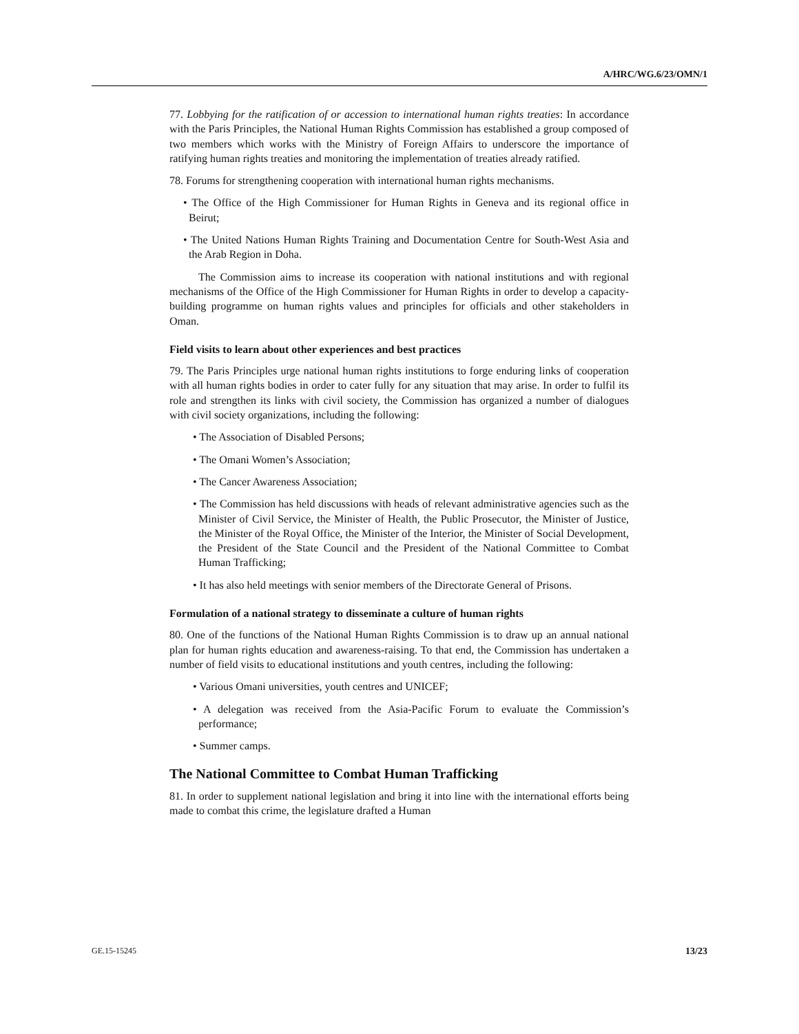A/HRC/WG.6/23/OMN/1
77. Lobbying for the ratification of or accession to international human rights treaties: In accordance with the Paris Principles, the National Human Rights Commission has established a group composed of two members which works with the Ministry of Foreign Affairs to underscore the importance of ratifying human rights treaties and monitoring the implementation of treaties already ratified.
78. Forums for strengthening cooperation with international human rights mechanisms.
• The Office of the High Commissioner for Human Rights in Geneva and its regional office in Beirut;
• The United Nations Human Rights Training and Documentation Centre for South-West Asia and the Arab Region in Doha.
The Commission aims to increase its cooperation with national institutions and with regional mechanisms of the Office of the High Commissioner for Human Rights in order to develop a capacity-building programme on human rights values and principles for officials and other stakeholders in Oman.
Field visits to learn about other experiences and best practices
79. The Paris Principles urge national human rights institutions to forge enduring links of cooperation with all human rights bodies in order to cater fully for any situation that may arise. In order to fulfil its role and strengthen its links with civil society, the Commission has organized a number of dialogues with civil society organizations, including the following:
• The Association of Disabled Persons;
• The Omani Women’s Association;
• The Cancer Awareness Association;
• The Commission has held discussions with heads of relevant administrative agencies such as the Minister of Civil Service, the Minister of Health, the Public Prosecutor, the Minister of Justice, the Minister of the Royal Office, the Minister of the Interior, the Minister of Social Development, the President of the State Council and the President of the National Committee to Combat Human Trafficking;
• It has also held meetings with senior members of the Directorate General of Prisons.
Formulation of a national strategy to disseminate a culture of human rights
80. One of the functions of the National Human Rights Commission is to draw up an annual national plan for human rights education and awareness-raising. To that end, the Commission has undertaken a number of field visits to educational institutions and youth centres, including the following:
• Various Omani universities, youth centres and UNICEF;
• A delegation was received from the Asia-Pacific Forum to evaluate the Commission’s performance;
• Summer camps.
The National Committee to Combat Human Trafficking
81. In order to supplement national legislation and bring it into line with the international efforts being made to combat this crime, the legislature drafted a Human
GE.15-15245 13/23